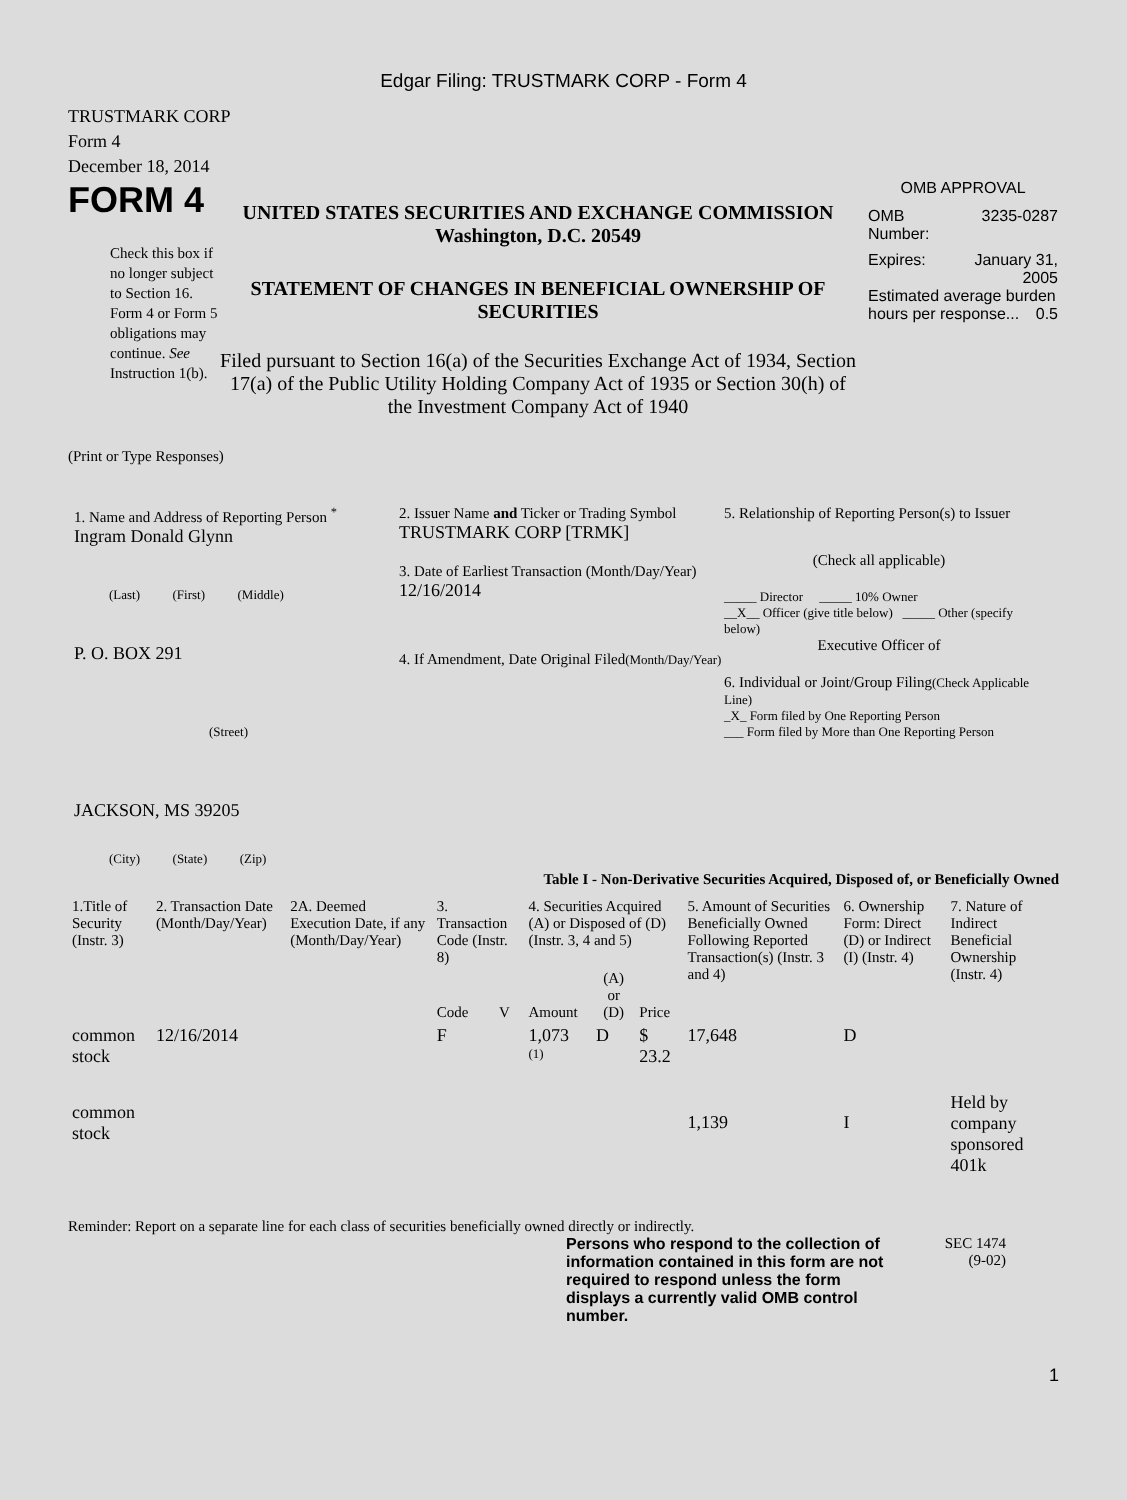Edgar Filing: TRUSTMARK CORP - Form 4
TRUSTMARK CORP
Form 4
December 18, 2014
FORM 4
Check this box if no longer subject to Section 16. Form 4 or Form 5 obligations may continue. See Instruction 1(b).
UNITED STATES SECURITIES AND EXCHANGE COMMISSION
Washington, D.C. 20549
STATEMENT OF CHANGES IN BENEFICIAL OWNERSHIP OF SECURITIES
Filed pursuant to Section 16(a) of the Securities Exchange Act of 1934, Section 17(a) of the Public Utility Holding Company Act of 1935 or Section 30(h) of the Investment Company Act of 1940
OMB APPROVAL
OMB
Number: 3235-0287
Expires: January 31,
2005
Estimated average burden hours per response... 0.5
(Print or Type Responses)
1. Name and Address of Reporting Person <sup>*</sup>
Ingram Donald Glynn
(Last) (First) (Middle)
P. O. BOX 291
(Street)
JACKSON, MS 39205
(City) (State) (Zip)
2. Issuer Name and Ticker or Trading Symbol
TRUSTMARK CORP [TRMK]
3. Date of Earliest Transaction (Month/Day/Year)
12/16/2014
4. If Amendment, Date Original Filed(Month/Day/Year)
5. Relationship of Reporting Person(s) to Issuer
(Check all applicable)
_____ Director _____ 10% Owner
__X__ Officer (give title below) _____ Other (specify below)
Executive Officer of
6. Individual or Joint/Group Filing(Check Applicable Line)
_X_ Form filed by One Reporting Person
___ Form filed by More than One Reporting Person
Table I - Non-Derivative Securities Acquired, Disposed of, or Beneficially Owned
| 1.Title of Security (Instr. 3) | 2. Transaction Date (Month/Day/Year) | 2A. Deemed Execution Date, if any (Month/Day/Year) | 3. Transaction Code (Instr. 8) | | 4. Securities Acquired (A) or Disposed of (D) (Instr. 3, 4 and 5) | | | 5. Amount of Securities Beneficially Owned Following Reported Transaction(s) (Instr. 3 and 4) | 6. Ownership Form: Direct (D) or Indirect (I) (Instr. 4) | 7. Nature of Indirect Beneficial Ownership (Instr. 4) |
| --- | --- | --- | --- | --- | --- | --- | --- | --- | --- | --- |
| | | | Code | V | Amount | (A) or (D) | Price | | | |
| common stock | 12/16/2014 | | F | | 1,073 <sup>(1)</sup> | D | $ 23.2 | 17,648 | D | |
| common stock | | | | | | | | 1,139 | I | Held by company sponsored 401k |
Reminder: Report on a separate line for each class of securities beneficially owned directly or indirectly.
Persons who respond to the collection of information contained in this form are not required to respond unless the form displays a currently valid OMB control number.
SEC 1474
(9-02)
1